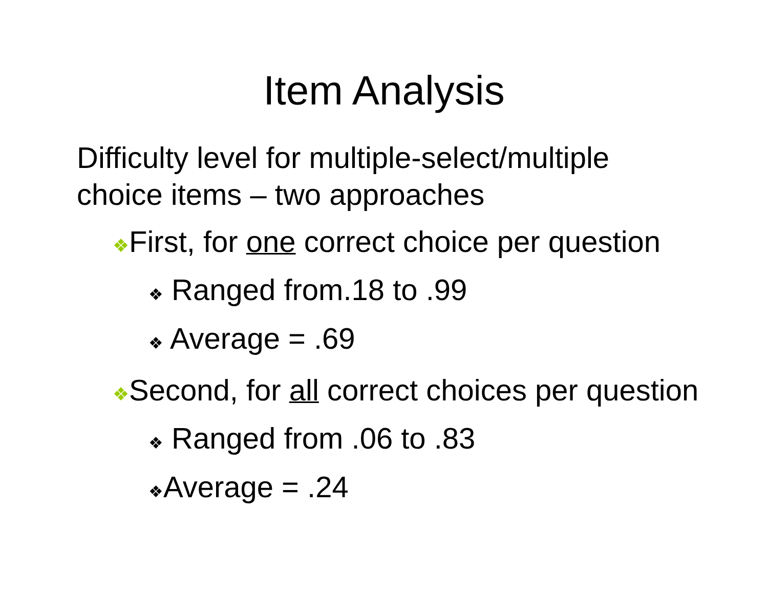Item Analysis
Difficulty level for multiple-select/multiple choice items – two approaches
❖First, for one correct choice per question
❖ Ranged from.18 to .99
❖ Average = .69
❖Second, for all correct choices per question
❖ Ranged from .06 to .83
❖Average = .24